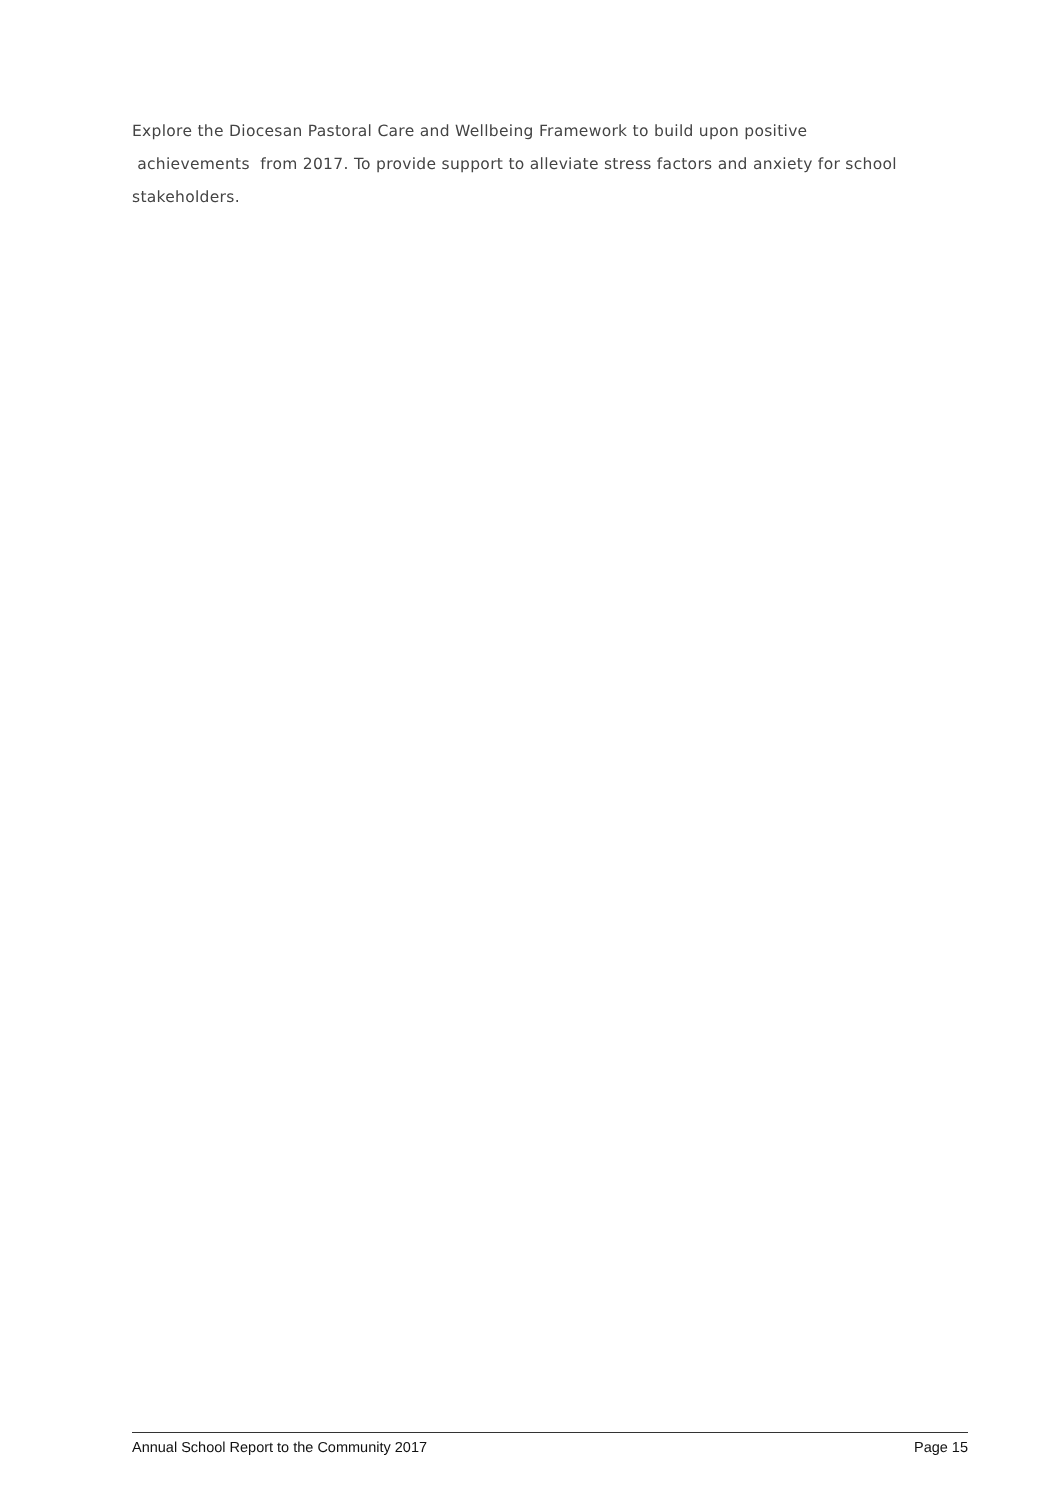Explore the Diocesan Pastoral Care and Wellbeing Framework to build upon positive
achievements from 2017. To provide support to alleviate stress factors and anxiety for school stakeholders.
Annual School Report to the Community 2017 Page 15